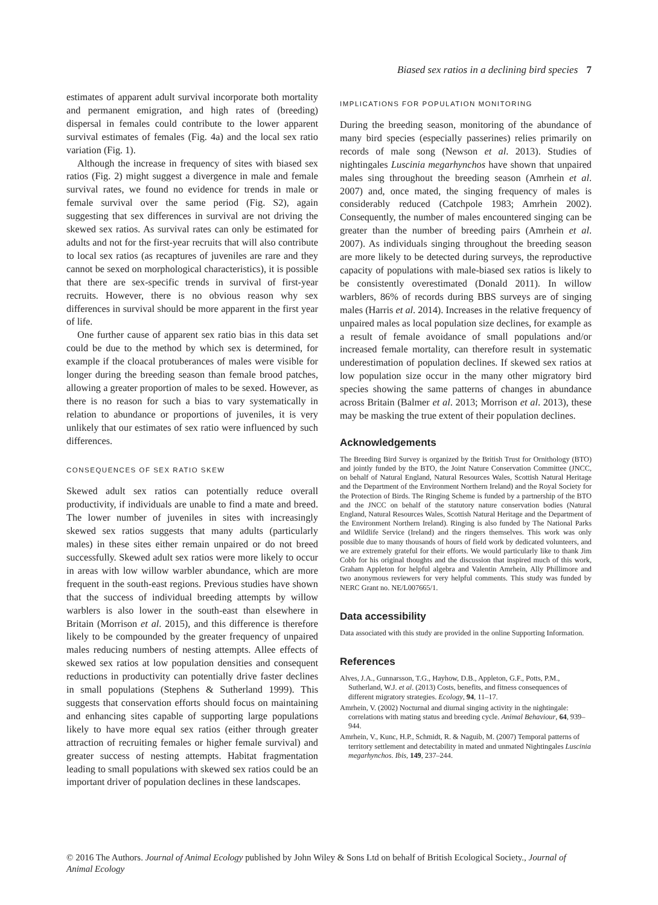Biased sex ratios in a declining bird species 7
estimates of apparent adult survival incorporate both mortality and permanent emigration, and high rates of (breeding) dispersal in females could contribute to the lower apparent survival estimates of females (Fig. 4a) and the local sex ratio variation (Fig. 1).
Although the increase in frequency of sites with biased sex ratios (Fig. 2) might suggest a divergence in male and female survival rates, we found no evidence for trends in male or female survival over the same period (Fig. S2), again suggesting that sex differences in survival are not driving the skewed sex ratios. As survival rates can only be estimated for adults and not for the first-year recruits that will also contribute to local sex ratios (as recaptures of juveniles are rare and they cannot be sexed on morphological characteristics), it is possible that there are sex-specific trends in survival of first-year recruits. However, there is no obvious reason why sex differences in survival should be more apparent in the first year of life.
One further cause of apparent sex ratio bias in this data set could be due to the method by which sex is determined, for example if the cloacal protuberances of males were visible for longer during the breeding season than female brood patches, allowing a greater proportion of males to be sexed. However, as there is no reason for such a bias to vary systematically in relation to abundance or proportions of juveniles, it is very unlikely that our estimates of sex ratio were influenced by such differences.
CONSEQUENCES OF SEX RATIO SKEW
Skewed adult sex ratios can potentially reduce overall productivity, if individuals are unable to find a mate and breed. The lower number of juveniles in sites with increasingly skewed sex ratios suggests that many adults (particularly males) in these sites either remain unpaired or do not breed successfully. Skewed adult sex ratios were more likely to occur in areas with low willow warbler abundance, which are more frequent in the south-east regions. Previous studies have shown that the success of individual breeding attempts by willow warblers is also lower in the south-east than elsewhere in Britain (Morrison et al. 2015), and this difference is therefore likely to be compounded by the greater frequency of unpaired males reducing numbers of nesting attempts. Allee effects of skewed sex ratios at low population densities and consequent reductions in productivity can potentially drive faster declines in small populations (Stephens & Sutherland 1999). This suggests that conservation efforts should focus on maintaining and enhancing sites capable of supporting large populations likely to have more equal sex ratios (either through greater attraction of recruiting females or higher female survival) and greater success of nesting attempts. Habitat fragmentation leading to small populations with skewed sex ratios could be an important driver of population declines in these landscapes.
IMPLICATIONS FOR POPULATION MONITORING
During the breeding season, monitoring of the abundance of many bird species (especially passerines) relies primarily on records of male song (Newson et al. 2013). Studies of nightingales Luscinia megarhynchos have shown that unpaired males sing throughout the breeding season (Amrhein et al. 2007) and, once mated, the singing frequency of males is considerably reduced (Catchpole 1983; Amrhein 2002). Consequently, the number of males encountered singing can be greater than the number of breeding pairs (Amrhein et al. 2007). As individuals singing throughout the breeding season are more likely to be detected during surveys, the reproductive capacity of populations with male-biased sex ratios is likely to be consistently overestimated (Donald 2011). In willow warblers, 86% of records during BBS surveys are of singing males (Harris et al. 2014). Increases in the relative frequency of unpaired males as local population size declines, for example as a result of female avoidance of small populations and/or increased female mortality, can therefore result in systematic underestimation of population declines. If skewed sex ratios at low population size occur in the many other migratory bird species showing the same patterns of changes in abundance across Britain (Balmer et al. 2013; Morrison et al. 2013), these may be masking the true extent of their population declines.
Acknowledgements
The Breeding Bird Survey is organized by the British Trust for Ornithology (BTO) and jointly funded by the BTO, the Joint Nature Conservation Committee (JNCC, on behalf of Natural England, Natural Resources Wales, Scottish Natural Heritage and the Department of the Environment Northern Ireland) and the Royal Society for the Protection of Birds. The Ringing Scheme is funded by a partnership of the BTO and the JNCC on behalf of the statutory nature conservation bodies (Natural England, Natural Resources Wales, Scottish Natural Heritage and the Department of the Environment Northern Ireland). Ringing is also funded by The National Parks and Wildlife Service (Ireland) and the ringers themselves. This work was only possible due to many thousands of hours of field work by dedicated volunteers, and we are extremely grateful for their efforts. We would particularly like to thank Jim Cobb for his original thoughts and the discussion that inspired much of this work, Graham Appleton for helpful algebra and Valentin Amrhein, Ally Phillimore and two anonymous reviewers for very helpful comments. This study was funded by NERC Grant no. NE/L007665/1.
Data accessibility
Data associated with this study are provided in the online Supporting Information.
References
Alves, J.A., Gunnarsson, T.G., Hayhow, D.B., Appleton, G.F., Potts, P.M., Sutherland, W.J. et al. (2013) Costs, benefits, and fitness consequences of different migratory strategies. Ecology, 94, 11–17.
Amrhein, V. (2002) Nocturnal and diurnal singing activity in the nightingale: correlations with mating status and breeding cycle. Animal Behaviour, 64, 939–944.
Amrhein, V., Kunc, H.P., Schmidt, R. & Naguib, M. (2007) Temporal patterns of territory settlement and detectability in mated and unmated Nightingales Luscinia megarhynchos. Ibis, 149, 237–244.
© 2016 The Authors. Journal of Animal Ecology published by John Wiley & Sons Ltd on behalf of British Ecological Society., Journal of Animal Ecology